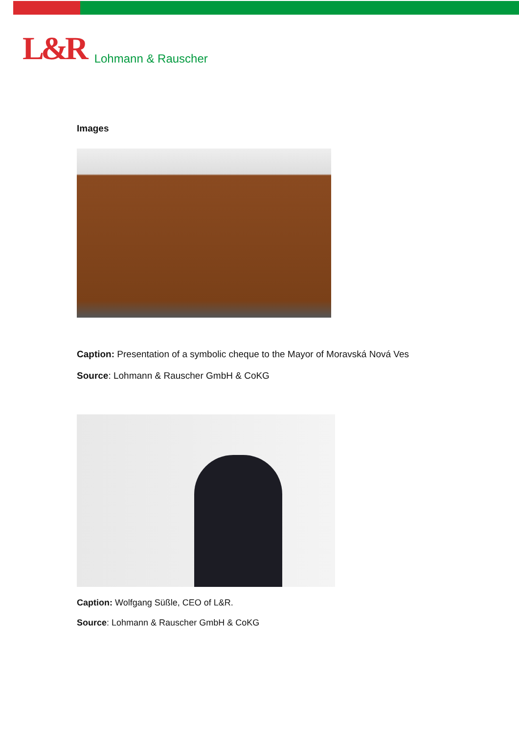L&R Lohmann & Rauscher
Images
Caption: Presentation of a symbolic cheque to the Mayor of Moravská Nová Ves
Source: Lohmann & Rauscher GmbH & CoKG
Caption: Wolfgang Süßle, CEO of L&R.
Source: Lohmann & Rauscher GmbH & CoKG